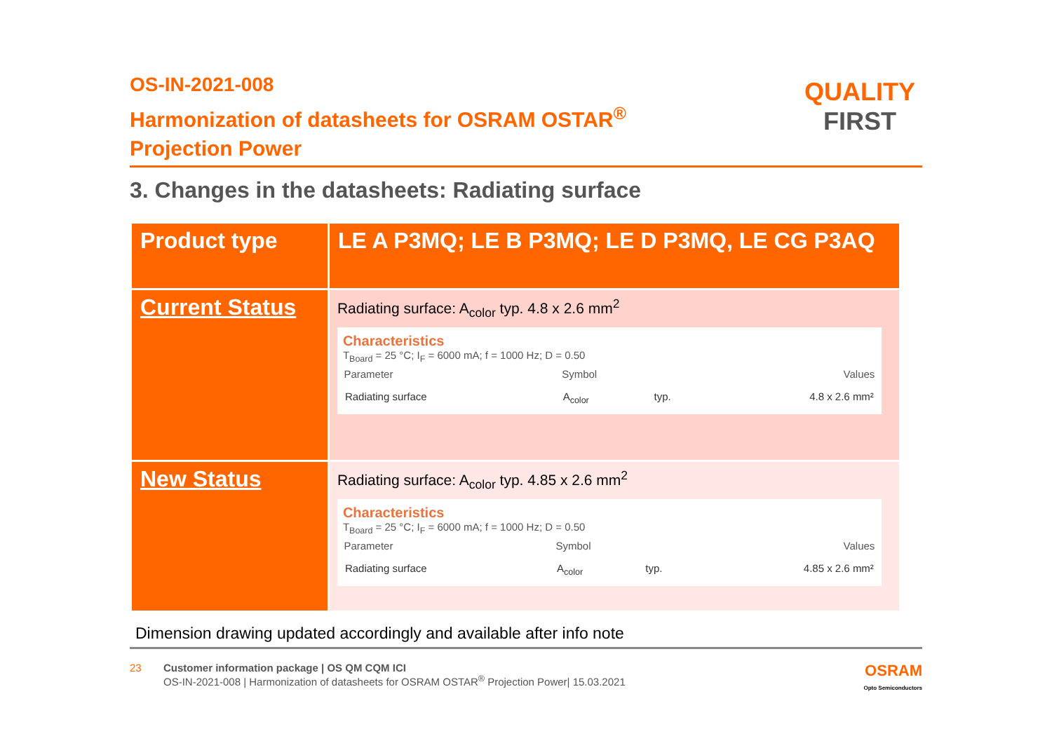OS-IN-2021-008
Harmonization of datasheets for OSRAM OSTAR<sup>®</sup>
Projection Power
QUALITY
FIRST
3. Changes in the datasheets: Radiating surface
| Product type | LE A P3MQ; LE B P3MQ; LE D P3MQ, LE CG P3AQ |
| Current Status | Radiating surface: A<sub>color</sub> typ. 4.8 x 2.6 mm<sup>2</sup> Characteristics T<sub>Board</sub> = 25 °C; I<sub>F</sub> = 6000 mA; f = 1000 Hz; D = 0.50 / Parameter / Symbol / / Values / / --- / --- / --- / --- / / Radiating surface / A<sub>color</sub> / typ. / 4.8 x 2.6 mm² / |
| New Status | Radiating surface: A<sub>color</sub> typ. 4.85 x 2.6 mm<sup>2</sup> Characteristics T<sub>Board</sub> = 25 °C; I<sub>F</sub> = 6000 mA; f = 1000 Hz; D = 0.50 / Parameter / Symbol / / Values / / --- / --- / --- / --- / / Radiating surface / A<sub>color</sub> / typ. / 4.85 x 2.6 mm² / |
Dimension drawing updated accordingly and available after info note
23 Customer information package | OS QM CQM ICI
OS-IN-2021-008 | Harmonization of datasheets for OSRAM OSTAR<sup>®</sup> Projection Power| 15.03.2021
OSRAM
Opto Semiconductors